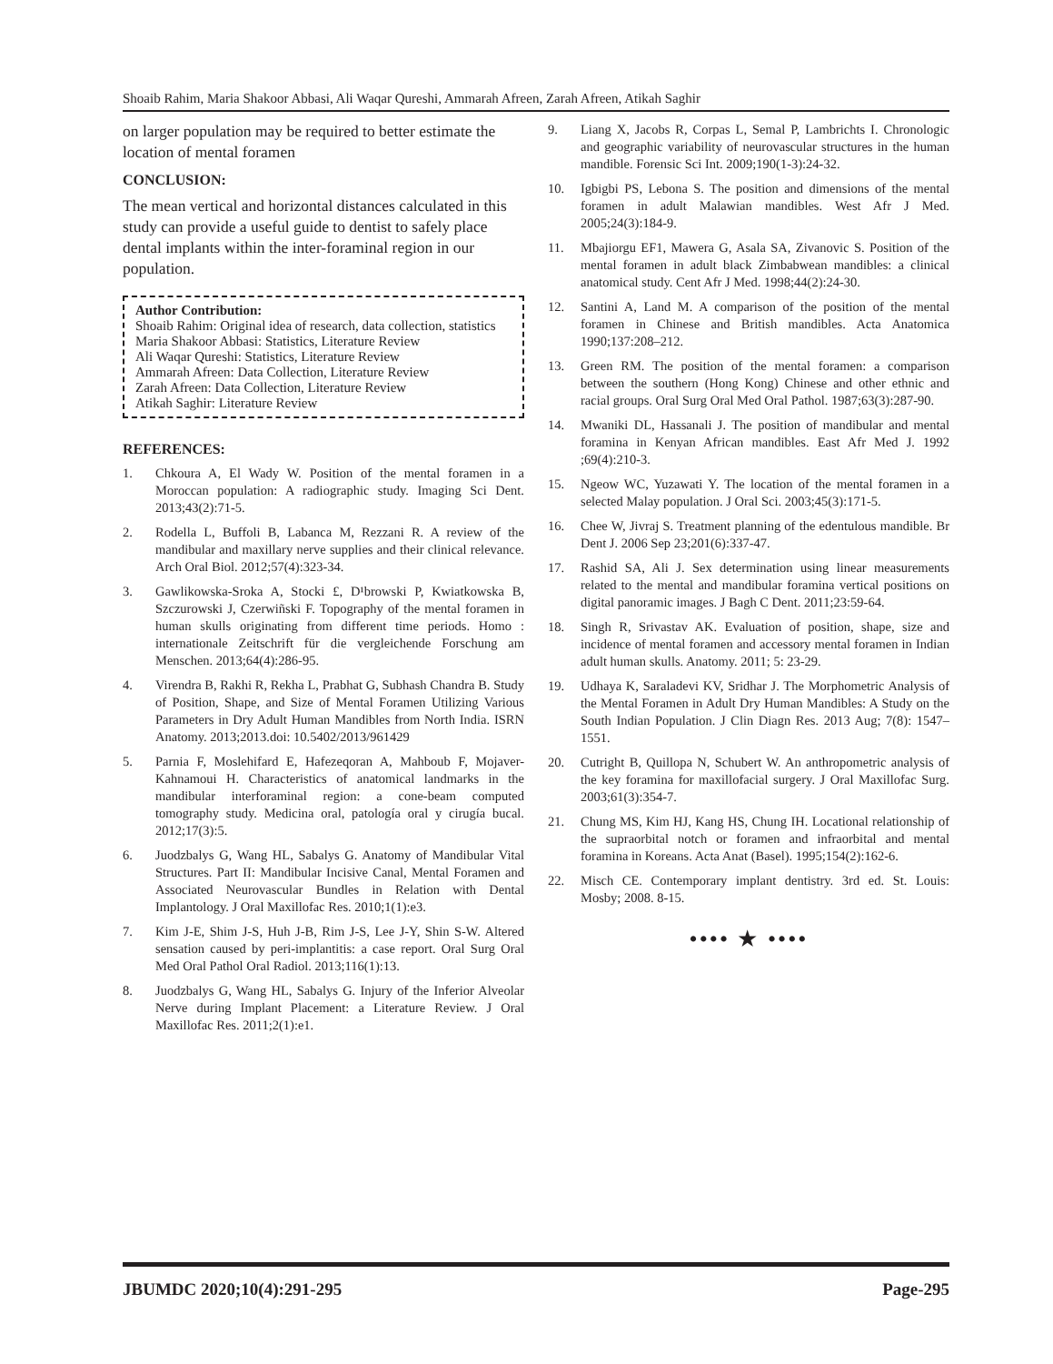Shoaib Rahim, Maria Shakoor Abbasi, Ali Waqar Qureshi, Ammarah Afreen, Zarah Afreen, Atikah Saghir
on larger population may be required to better estimate the location of mental foramen
CONCLUSION:
The mean vertical and horizontal distances calculated in this study can provide a useful guide to dentist to safely place dental implants within the inter-foraminal region in our population.
Author Contribution:
Shoaib Rahim: Original idea of research, data collection, statistics
Maria Shakoor Abbasi: Statistics, Literature Review
Ali Waqar Qureshi: Statistics, Literature Review
Ammarah Afreen: Data Collection, Literature Review
Zarah Afreen: Data Collection, Literature Review
Atikah Saghir: Literature Review
REFERENCES:
1. Chkoura A, El Wady W. Position of the mental foramen in a Moroccan population: A radiographic study. Imaging Sci Dent. 2013;43(2):71-5.
2. Rodella L, Buffoli B, Labanca M, Rezzani R. A review of the mandibular and maxillary nerve supplies and their clinical relevance. Arch Oral Biol. 2012;57(4):323-34.
3. Gawlikowska-Sroka A, Stocki £, D¹browski P, Kwiatkowska B, Szczurowski J, Czerwiñski F. Topography of the mental foramen in human skulls originating from different time periods. Homo : internationale Zeitschrift für die vergleichende Forschung am Menschen. 2013;64(4):286-95.
4. Virendra B, Rakhi R, Rekha L, Prabhat G, Subhash Chandra B. Study of Position, Shape, and Size of Mental Foramen Utilizing Various Parameters in Dry Adult Human Mandibles from North India. ISRN Anatomy. 2013;2013.doi: 10.5402/2013/961429
5. Parnia F, Moslehifard E, Hafezeqoran A, Mahboub F, Mojaver-Kahnamoui H. Characteristics of anatomical landmarks in the mandibular interforaminal region: a cone-beam computed tomography study. Medicina oral, patología oral y cirugía bucal. 2012;17(3):5.
6. Juodzbalys G, Wang HL, Sabalys G. Anatomy of Mandibular Vital Structures. Part II: Mandibular Incisive Canal, Mental Foramen and Associated Neurovascular Bundles in Relation with Dental Implantology. J Oral Maxillofac Res. 2010;1(1):e3.
7. Kim J-E, Shim J-S, Huh J-B, Rim J-S, Lee J-Y, Shin S-W. Altered sensation caused by peri-implantitis: a case report. Oral Surg Oral Med Oral Pathol Oral Radiol. 2013;116(1):13.
8. Juodzbalys G, Wang HL, Sabalys G. Injury of the Inferior Alveolar Nerve during Implant Placement: a Literature Review. J Oral Maxillofac Res. 2011;2(1):e1.
9. Liang X, Jacobs R, Corpas L, Semal P, Lambrichts I. Chronologic and geographic variability of neurovascular structures in the human mandible. Forensic Sci Int. 2009;190(1-3):24-32.
10. Igbigbi PS, Lebona S. The position and dimensions of the mental foramen in adult Malawian mandibles. West Afr J Med. 2005;24(3):184-9.
11. Mbajiorgu EF1, Mawera G, Asala SA, Zivanovic S. Position of the mental foramen in adult black Zimbabwean mandibles: a clinical anatomical study. Cent Afr J Med. 1998;44(2):24-30.
12. Santini A, Land M. A comparison of the position of the mental foramen in Chinese and British mandibles. Acta Anatomica 1990;137:208–212.
13. Green RM. The position of the mental foramen: a comparison between the southern (Hong Kong) Chinese and other ethnic and racial groups. Oral Surg Oral Med Oral Pathol. 1987;63(3):287-90.
14. Mwaniki DL, Hassanali J. The position of mandibular and mental foramina in Kenyan African mandibles. East Afr Med J. 1992 ;69(4):210-3.
15. Ngeow WC, Yuzawati Y. The location of the mental foramen in a selected Malay population. J Oral Sci. 2003;45(3):171-5.
16. Chee W, Jivraj S. Treatment planning of the edentulous mandible. Br Dent J. 2006 Sep 23;201(6):337-47.
17. Rashid SA, Ali J. Sex determination using linear measurements related to the mental and mandibular foramina vertical positions on digital panoramic images. J Bagh C Dent. 2011;23:59-64.
18. Singh R, Srivastav AK. Evaluation of position, shape, size and incidence of mental foramen and accessory mental foramen in Indian adult human skulls. Anatomy. 2011; 5: 23-29.
19. Udhaya K, Saraladevi KV, Sridhar J. The Morphometric Analysis of the Mental Foramen in Adult Dry Human Mandibles: A Study on the South Indian Population. J Clin Diagn Res. 2013 Aug; 7(8): 1547–1551.
20. Cutright B, Quillopa N, Schubert W. An anthropometric analysis of the key foramina for maxillofacial surgery. J Oral Maxillofac Surg. 2003;61(3):354-7.
21. Chung MS, Kim HJ, Kang HS, Chung IH. Locational relationship of the supraorbital notch or foramen and infraorbital and mental foramina in Koreans. Acta Anat (Basel). 1995;154(2):162-6.
22. Misch CE. Contemporary implant dentistry. 3rd ed. St. Louis: Mosby; 2008. 8-15.
•••• ★ ••••
JBUMDC 2020;10(4):291-295 Page-295